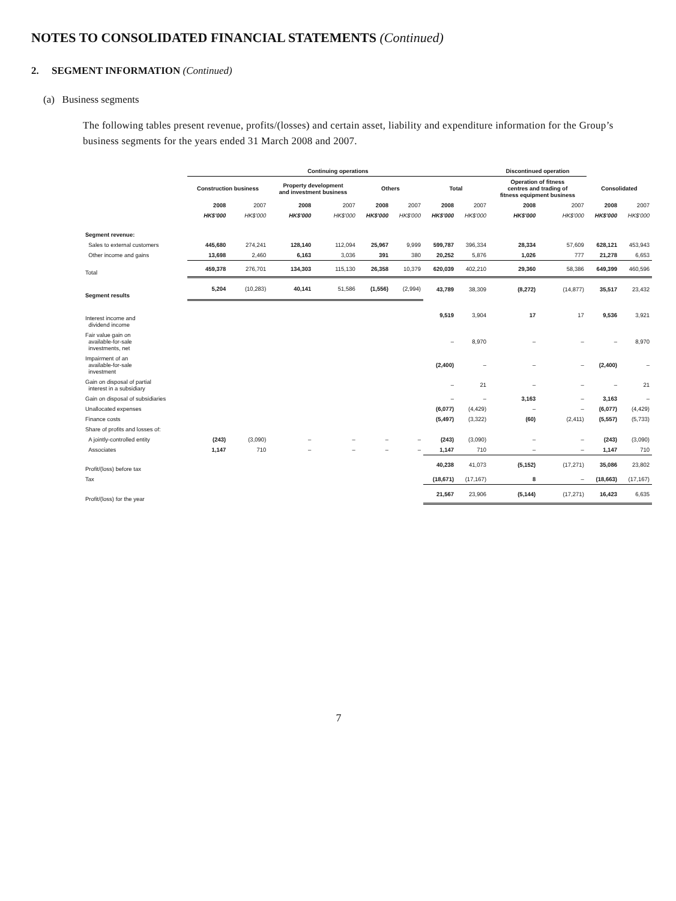NOTES TO CONSOLIDATED FINANCIAL STATEMENTS (Continued)
2. SEGMENT INFORMATION (Continued)
(a) Business segments
The following tables present revenue, profits/(losses) and certain asset, liability and expenditure information for the Group’s business segments for the years ended 31 March 2008 and 2007.
| | Continuing operations | | | | | | | | Discontinued operation | | | |
| --- | --- | --- | --- | --- | --- | --- | --- | --- | --- | --- | --- | --- |
| | Construction business | | Property development and investment business | | Others | | Total | | Operation of fitness centres and trading of fitness equipment business | | Consolidated | |
| | 2008 | 2007 | 2008 | 2007 | 2008 | 2007 | 2008 | 2007 | 2008 | 2007 | 2008 | 2007 |
| | HK$'000 | HK$'000 | HK$'000 | HK$'000 | HK$'000 | HK$'000 | HK$'000 | HK$'000 | HK$'000 | HK$'000 | HK$'000 | HK$'000 |
| Segment revenue: | | | | | | | | | | | | |
| Sales to external customers | 445,680 | 274,241 | 128,140 | 112,094 | 25,967 | 9,999 | 599,787 | 396,334 | 28,334 | 57,609 | 628,121 | 453,943 |
| Other income and gains | 13,698 | 2,460 | 6,163 | 3,036 | 391 | 380 | 20,252 | 5,876 | 1,026 | 777 | 21,278 | 6,653 |
| Total | 459,378 | 276,701 | 134,303 | 115,130 | 26,358 | 10,379 | 620,039 | 402,210 | 29,360 | 58,386 | 649,399 | 460,596 |
| Segment results | 5,204 | (10,283) | 40,141 | 51,586 | (1,556) | (2,994) | 43,789 | 38,309 | (8,272) | (14,877) | 35,517 | 23,432 |
| Interest income and dividend income | | | | | | | 9,519 | 3,904 | 17 | 17 | 9,536 | 3,921 |
| Fair value gain on available-for-sale investments, net | | | | | | | – | 8,970 | – | – | – | 8,970 |
| Impairment of an available-for-sale investment | | | | | | | (2,400) | – | – | – | (2,400) | – |
| Gain on disposal of partial interest in a subsidiary | | | | | | | – | 21 | – | – | – | 21 |
| Gain on disposal of subsidiaries | | | | | | | – | – | 3,163 | – | 3,163 | – |
| Unallocated expenses | | | | | | | (6,077) | (4,429) | – | – | (6,077) | (4,429) |
| Finance costs | | | | | | | (5,497) | (3,322) | (60) | (2,411) | (5,557) | (5,733) |
| Share of profits and losses of: | | | | | | | | | | | | |
| A jointly-controlled entity | (243) | (3,090) | – | – | – | – | (243) | (3,090) | – | – | (243) | (3,090) |
| Associates | 1,147 | 710 | – | – | – | – | 1,147 | 710 | – | – | 1,147 | 710 |
| Profit/(loss) before tax | | | | | | | 40,238 | 41,073 | (5,152) | (17,271) | 35,086 | 23,802 |
| Tax | | | | | | | (18,671) | (17,167) | 8 | – | (18,663) | (17,167) |
| Profit/(loss) for the year | | | | | | | 21,567 | 23,906 | (5,144) | (17,271) | 16,423 | 6,635 |
7